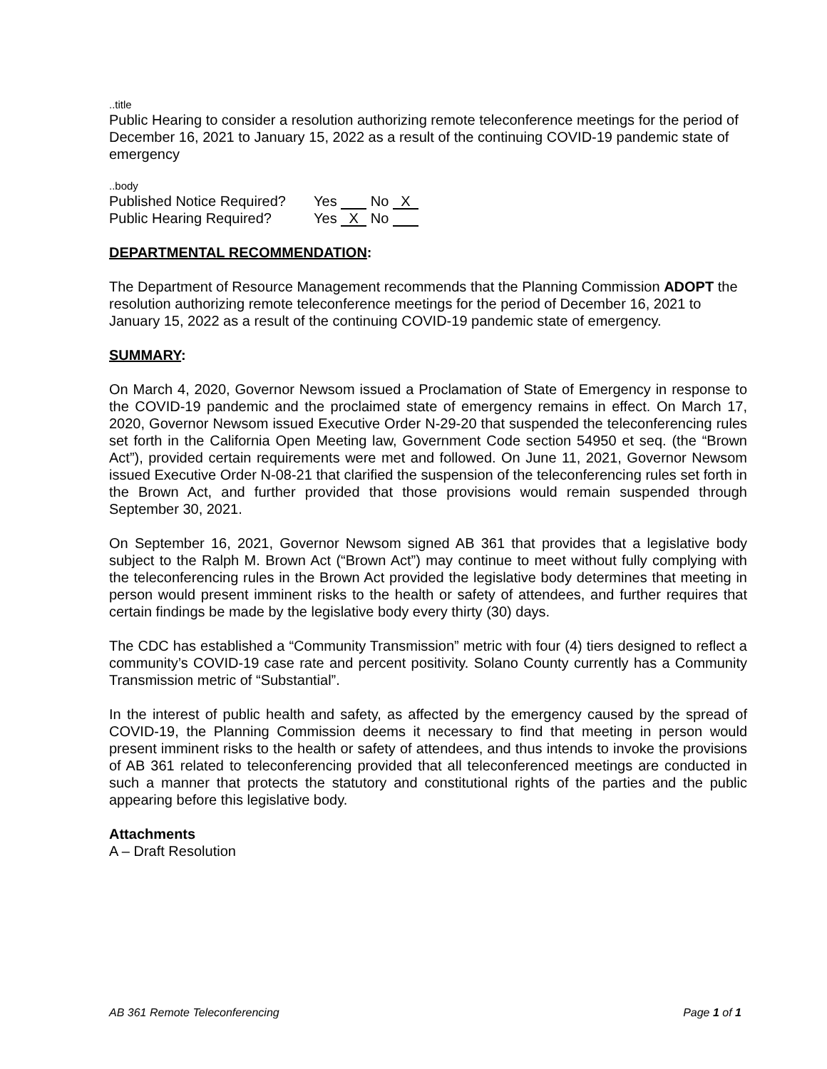..title
Public Hearing to consider a resolution authorizing remote teleconference meetings for the period of December 16, 2021 to January 15, 2022 as a result of the continuing COVID-19 pandemic state of emergency
..body
Published Notice Required? Yes No X
Public Hearing Required? Yes X No
DEPARTMENTAL RECOMMENDATION:
The Department of Resource Management recommends that the Planning Commission ADOPT the resolution authorizing remote teleconference meetings for the period of December 16, 2021 to January 15, 2022 as a result of the continuing COVID-19 pandemic state of emergency.
SUMMARY:
On March 4, 2020, Governor Newsom issued a Proclamation of State of Emergency in response to the COVID-19 pandemic and the proclaimed state of emergency remains in effect. On March 17, 2020, Governor Newsom issued Executive Order N-29-20 that suspended the teleconferencing rules set forth in the California Open Meeting law, Government Code section 54950 et seq. (the “Brown Act”), provided certain requirements were met and followed. On June 11, 2021, Governor Newsom issued Executive Order N-08-21 that clarified the suspension of the teleconferencing rules set forth in the Brown Act, and further provided that those provisions would remain suspended through September 30, 2021.
On September 16, 2021, Governor Newsom signed AB 361 that provides that a legislative body subject to the Ralph M. Brown Act (“Brown Act”) may continue to meet without fully complying with the teleconferencing rules in the Brown Act provided the legislative body determines that meeting in person would present imminent risks to the health or safety of attendees, and further requires that certain findings be made by the legislative body every thirty (30) days.
The CDC has established a “Community Transmission” metric with four (4) tiers designed to reflect a community’s COVID-19 case rate and percent positivity. Solano County currently has a Community Transmission metric of “Substantial”.
In the interest of public health and safety, as affected by the emergency caused by the spread of COVID-19, the Planning Commission deems it necessary to find that meeting in person would present imminent risks to the health or safety of attendees, and thus intends to invoke the provisions of AB 361 related to teleconferencing provided that all teleconferenced meetings are conducted in such a manner that protects the statutory and constitutional rights of the parties and the public appearing before this legislative body.
Attachments
A – Draft Resolution
AB 361 Remote Teleconferencing Page 1 of 1